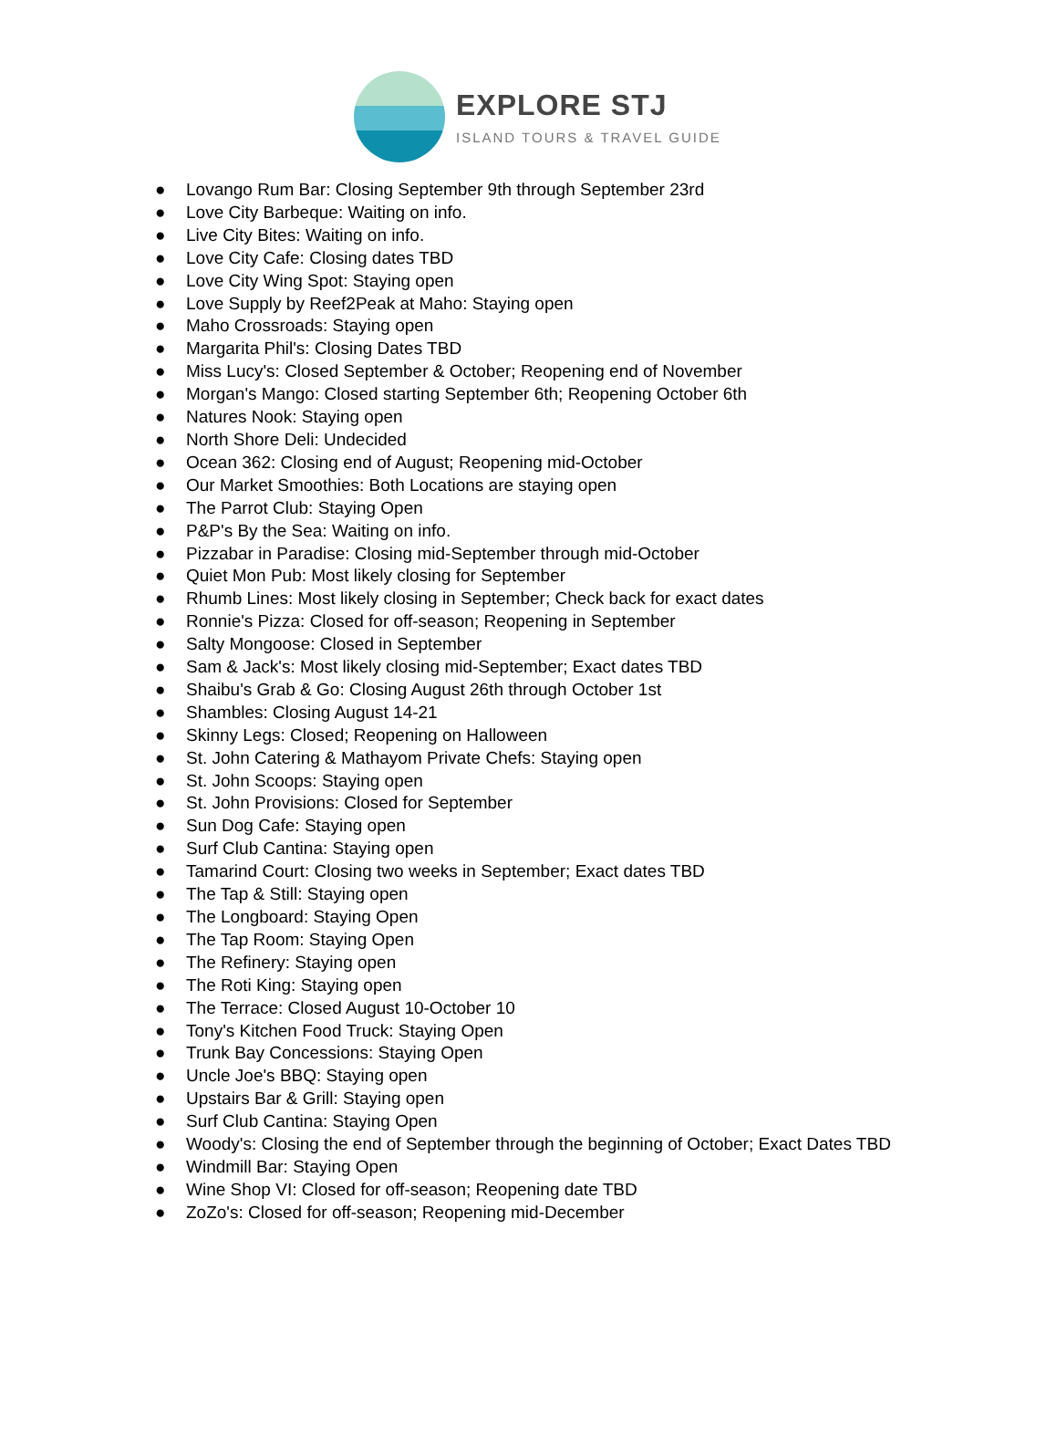EXPLORE STJ
ISLAND TOURS & TRAVEL GUIDE
● Lovango Rum Bar: Closing September 9th through September 23rd
● Love City Barbeque: Waiting on info.
● Live City Bites: Waiting on info.
● Love City Cafe: Closing dates TBD
● Love City Wing Spot: Staying open
● Love Supply by Reef2Peak at Maho: Staying open
● Maho Crossroads: Staying open
● Margarita Phil's: Closing Dates TBD
● Miss Lucy's: Closed September & October; Reopening end of November
● Morgan's Mango: Closed starting September 6th; Reopening October 6th
● Natures Nook: Staying open
● North Shore Deli: Undecided
● Ocean 362: Closing end of August; Reopening mid-October
● Our Market Smoothies: Both Locations are staying open
● The Parrot Club: Staying Open
● P&P's By the Sea: Waiting on info.
● Pizzabar in Paradise: Closing mid-September through mid-October
● Quiet Mon Pub: Most likely closing for September
● Rhumb Lines: Most likely closing in September; Check back for exact dates
● Ronnie's Pizza: Closed for off-season; Reopening in September
● Salty Mongoose: Closed in September
● Sam & Jack's: Most likely closing mid-September; Exact dates TBD
● Shaibu's Grab & Go: Closing August 26th through October 1st
● Shambles: Closing August 14-21
● Skinny Legs: Closed; Reopening on Halloween
● St. John Catering & Mathayom Private Chefs: Staying open
● St. John Scoops: Staying open
● St. John Provisions: Closed for September
● Sun Dog Cafe: Staying open
● Surf Club Cantina: Staying open
● Tamarind Court: Closing two weeks in September; Exact dates TBD
● The Tap & Still: Staying open
● The Longboard: Staying Open
● The Tap Room: Staying Open
● The Refinery: Staying open
● The Roti King: Staying open
● The Terrace: Closed August 10-October 10
● Tony's Kitchen Food Truck: Staying Open
● Trunk Bay Concessions: Staying Open
● Uncle Joe's BBQ: Staying open
● Upstairs Bar & Grill: Staying open
● Surf Club Cantina: Staying Open
● Woody's: Closing the end of September through the beginning of October; Exact Dates TBD
● Windmill Bar: Staying Open
● Wine Shop VI: Closed for off-season; Reopening date TBD
● ZoZo's: Closed for off-season; Reopening mid-December